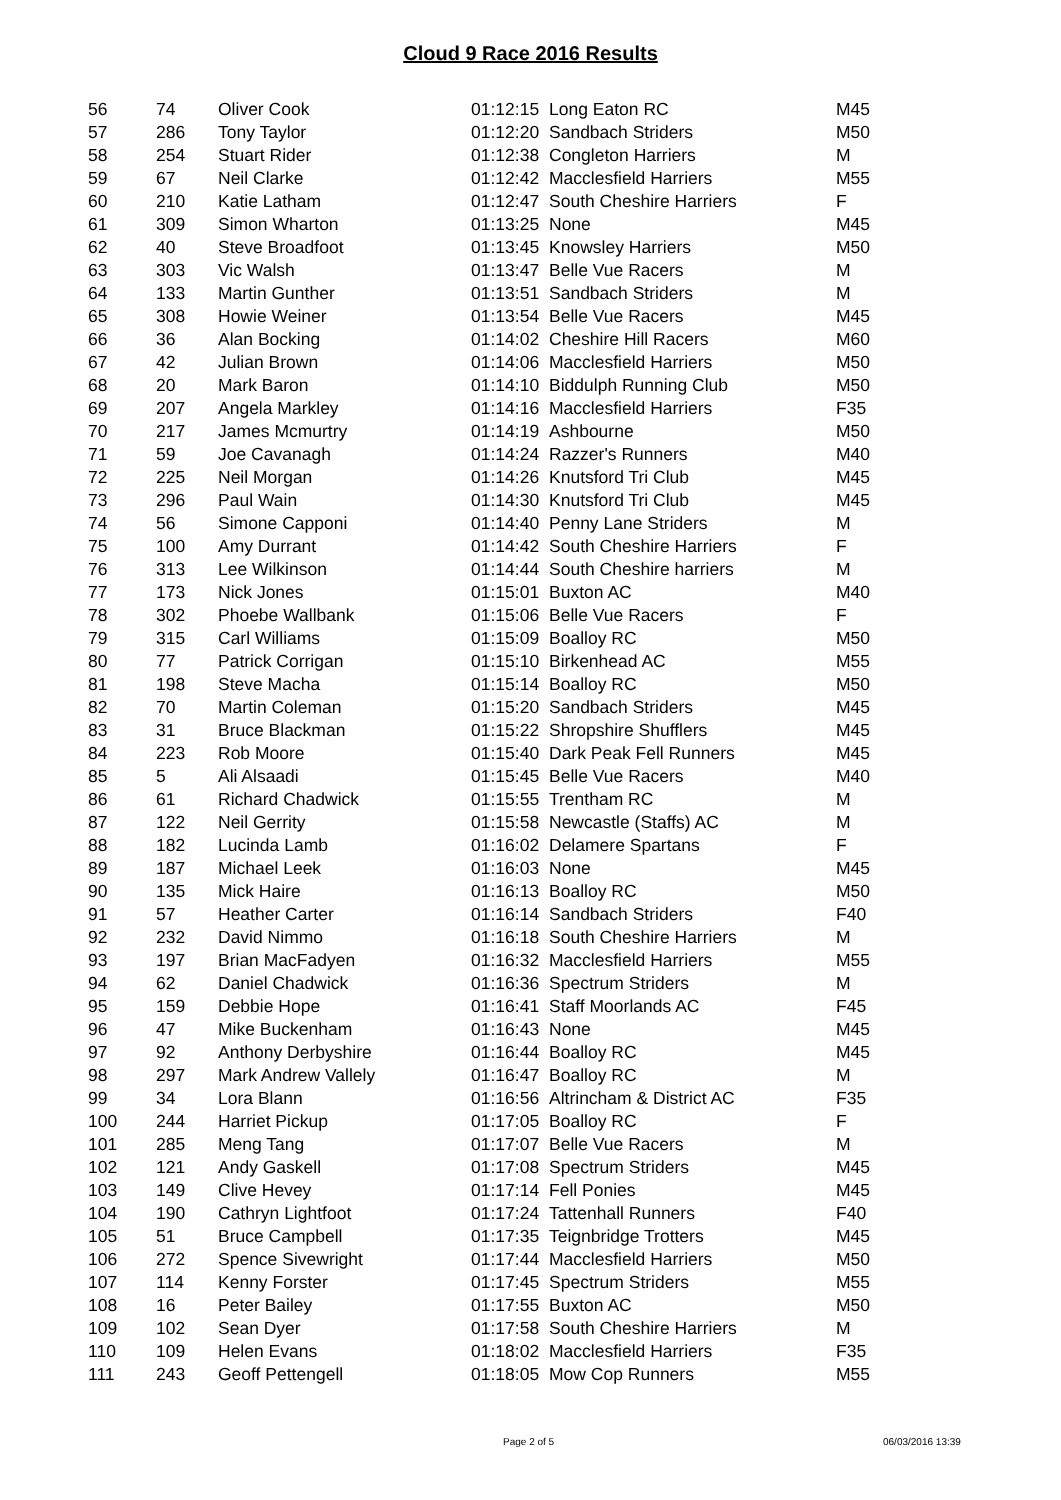Cloud 9 Race 2016 Results
| 56 | 74 | Oliver Cook | 01:12:15 | Long Eaton RC | M45 |
| 57 | 286 | Tony Taylor | 01:12:20 | Sandbach Striders | M50 |
| 58 | 254 | Stuart Rider | 01:12:38 | Congleton Harriers | M |
| 59 | 67 | Neil Clarke | 01:12:42 | Macclesfield Harriers | M55 |
| 60 | 210 | Katie Latham | 01:12:47 | South Cheshire Harriers | F |
| 61 | 309 | Simon Wharton | 01:13:25 | None | M45 |
| 62 | 40 | Steve Broadfoot | 01:13:45 | Knowsley Harriers | M50 |
| 63 | 303 | Vic Walsh | 01:13:47 | Belle Vue Racers | M |
| 64 | 133 | Martin Gunther | 01:13:51 | Sandbach Striders | M |
| 65 | 308 | Howie Weiner | 01:13:54 | Belle Vue Racers | M45 |
| 66 | 36 | Alan Bocking | 01:14:02 | Cheshire Hill Racers | M60 |
| 67 | 42 | Julian Brown | 01:14:06 | Macclesfield Harriers | M50 |
| 68 | 20 | Mark Baron | 01:14:10 | Biddulph Running Club | M50 |
| 69 | 207 | Angela Markley | 01:14:16 | Macclesfield Harriers | F35 |
| 70 | 217 | James Mcmurtry | 01:14:19 | Ashbourne | M50 |
| 71 | 59 | Joe Cavanagh | 01:14:24 | Razzer's Runners | M40 |
| 72 | 225 | Neil Morgan | 01:14:26 | Knutsford Tri Club | M45 |
| 73 | 296 | Paul Wain | 01:14:30 | Knutsford Tri Club | M45 |
| 74 | 56 | Simone Capponi | 01:14:40 | Penny Lane Striders | M |
| 75 | 100 | Amy Durrant | 01:14:42 | South Cheshire Harriers | F |
| 76 | 313 | Lee Wilkinson | 01:14:44 | South Cheshire harriers | M |
| 77 | 173 | Nick Jones | 01:15:01 | Buxton AC | M40 |
| 78 | 302 | Phoebe Wallbank | 01:15:06 | Belle Vue Racers | F |
| 79 | 315 | Carl Williams | 01:15:09 | Boalloy RC | M50 |
| 80 | 77 | Patrick Corrigan | 01:15:10 | Birkenhead AC | M55 |
| 81 | 198 | Steve Macha | 01:15:14 | Boalloy RC | M50 |
| 82 | 70 | Martin Coleman | 01:15:20 | Sandbach Striders | M45 |
| 83 | 31 | Bruce Blackman | 01:15:22 | Shropshire Shufflers | M45 |
| 84 | 223 | Rob Moore | 01:15:40 | Dark Peak Fell Runners | M45 |
| 85 | 5 | Ali Alsaadi | 01:15:45 | Belle Vue Racers | M40 |
| 86 | 61 | Richard Chadwick | 01:15:55 | Trentham RC | M |
| 87 | 122 | Neil Gerrity | 01:15:58 | Newcastle (Staffs) AC | M |
| 88 | 182 | Lucinda Lamb | 01:16:02 | Delamere Spartans | F |
| 89 | 187 | Michael Leek | 01:16:03 | None | M45 |
| 90 | 135 | Mick Haire | 01:16:13 | Boalloy RC | M50 |
| 91 | 57 | Heather Carter | 01:16:14 | Sandbach Striders | F40 |
| 92 | 232 | David Nimmo | 01:16:18 | South Cheshire Harriers | M |
| 93 | 197 | Brian MacFadyen | 01:16:32 | Macclesfield Harriers | M55 |
| 94 | 62 | Daniel Chadwick | 01:16:36 | Spectrum Striders | M |
| 95 | 159 | Debbie Hope | 01:16:41 | Staff Moorlands AC | F45 |
| 96 | 47 | Mike Buckenham | 01:16:43 | None | M45 |
| 97 | 92 | Anthony Derbyshire | 01:16:44 | Boalloy RC | M45 |
| 98 | 297 | Mark Andrew Vallely | 01:16:47 | Boalloy RC | M |
| 99 | 34 | Lora Blann | 01:16:56 | Altrincham & District AC | F35 |
| 100 | 244 | Harriet Pickup | 01:17:05 | Boalloy RC | F |
| 101 | 285 | Meng Tang | 01:17:07 | Belle Vue Racers | M |
| 102 | 121 | Andy Gaskell | 01:17:08 | Spectrum Striders | M45 |
| 103 | 149 | Clive Hevey | 01:17:14 | Fell Ponies | M45 |
| 104 | 190 | Cathryn Lightfoot | 01:17:24 | Tattenhall Runners | F40 |
| 105 | 51 | Bruce Campbell | 01:17:35 | Teignbridge Trotters | M45 |
| 106 | 272 | Spence Sivewright | 01:17:44 | Macclesfield Harriers | M50 |
| 107 | 114 | Kenny Forster | 01:17:45 | Spectrum Striders | M55 |
| 108 | 16 | Peter Bailey | 01:17:55 | Buxton AC | M50 |
| 109 | 102 | Sean Dyer | 01:17:58 | South Cheshire Harriers | M |
| 110 | 109 | Helen Evans | 01:18:02 | Macclesfield Harriers | F35 |
| 111 | 243 | Geoff Pettengell | 01:18:05 | Mow Cop Runners | M55 |
Page 2 of 5 06/03/2016 13:39